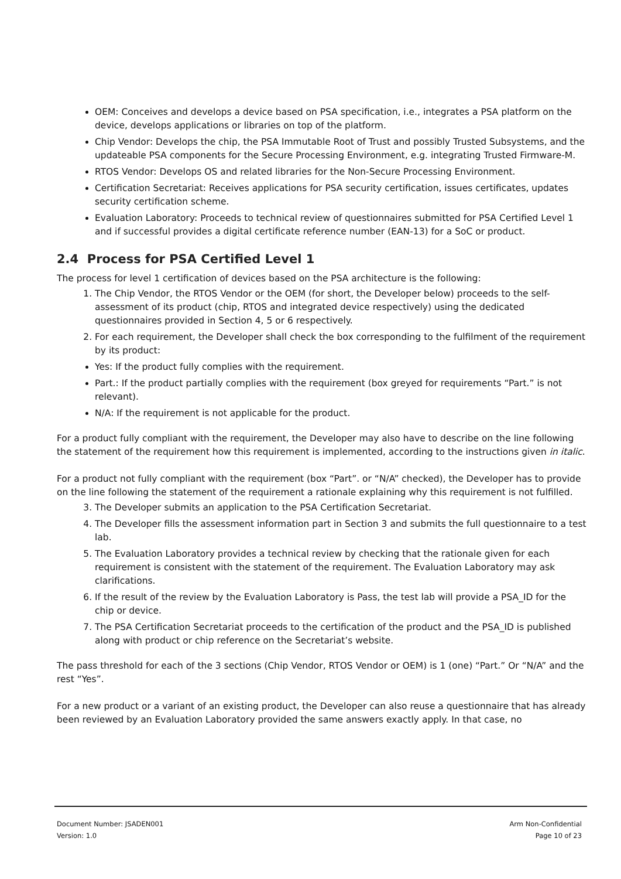OEM: Conceives and develops a device based on PSA specification, i.e., integrates a PSA platform on the device, develops applications or libraries on top of the platform.
Chip Vendor: Develops the chip, the PSA Immutable Root of Trust and possibly Trusted Subsystems, and the updateable PSA components for the Secure Processing Environment, e.g. integrating Trusted Firmware-M.
RTOS Vendor: Develops OS and related libraries for the Non-Secure Processing Environment.
Certification Secretariat: Receives applications for PSA security certification, issues certificates, updates security certification scheme.
Evaluation Laboratory: Proceeds to technical review of questionnaires submitted for PSA Certified Level 1 and if successful provides a digital certificate reference number (EAN-13) for a SoC or product.
2.4 Process for PSA Certified Level 1
The process for level 1 certification of devices based on the PSA architecture is the following:
1. The Chip Vendor, the RTOS Vendor or the OEM (for short, the Developer below) proceeds to the self-assessment of its product (chip, RTOS and integrated device respectively) using the dedicated questionnaires provided in Section 4, 5 or 6 respectively.
2. For each requirement, the Developer shall check the box corresponding to the fulfilment of the requirement by its product:
Yes: If the product fully complies with the requirement.
Part.: If the product partially complies with the requirement (box greyed for requirements “Part.” is not relevant).
N/A: If the requirement is not applicable for the product.
For a product fully compliant with the requirement, the Developer may also have to describe on the line following the statement of the requirement how this requirement is implemented, according to the instructions given in italic.
For a product not fully compliant with the requirement (box “Part”. or “N/A” checked), the Developer has to provide on the line following the statement of the requirement a rationale explaining why this requirement is not fulfilled.
3. The Developer submits an application to the PSA Certification Secretariat.
4. The Developer fills the assessment information part in Section 3 and submits the full questionnaire to a test lab.
5. The Evaluation Laboratory provides a technical review by checking that the rationale given for each requirement is consistent with the statement of the requirement. The Evaluation Laboratory may ask clarifications.
6. If the result of the review by the Evaluation Laboratory is Pass, the test lab will provide a PSA_ID for the chip or device.
7. The PSA Certification Secretariat proceeds to the certification of the product and the PSA_ID is published along with product or chip reference on the Secretariat’s website.
The pass threshold for each of the 3 sections (Chip Vendor, RTOS Vendor or OEM) is 1 (one) “Part.” Or “N/A” and the rest “Yes”.
For a new product or a variant of an existing product, the Developer can also reuse a questionnaire that has already been reviewed by an Evaluation Laboratory provided the same answers exactly apply. In that case, no
Document Number: JSADEN001
Version: 1.0
Arm Non-Confidential
Page 10 of 23